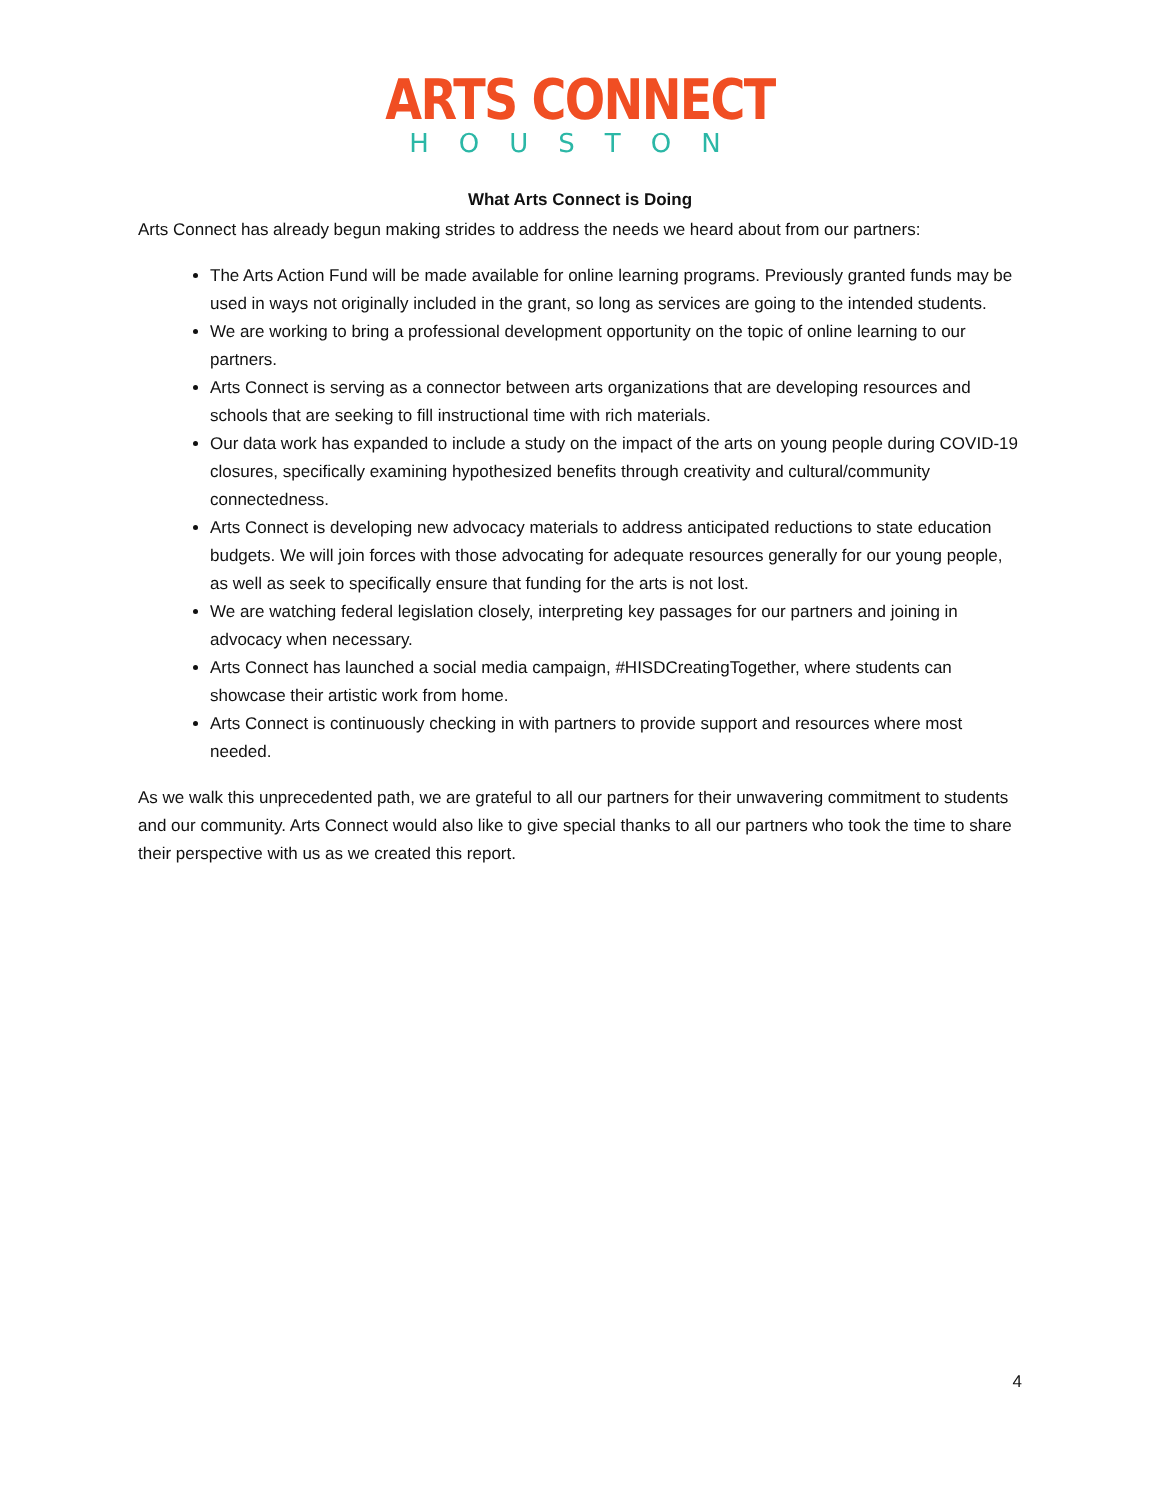ARTS CONNECT
HOUSTON
What Arts Connect is Doing
Arts Connect has already begun making strides to address the needs we heard about from our partners:
The Arts Action Fund will be made available for online learning programs. Previously granted funds may be used in ways not originally included in the grant, so long as services are going to the intended students.
We are working to bring a professional development opportunity on the topic of online learning to our partners.
Arts Connect is serving as a connector between arts organizations that are developing resources and schools that are seeking to fill instructional time with rich materials.
Our data work has expanded to include a study on the impact of the arts on young people during COVID-19 closures, specifically examining hypothesized benefits through creativity and cultural/community connectedness.
Arts Connect is developing new advocacy materials to address anticipated reductions to state education budgets. We will join forces with those advocating for adequate resources generally for our young people, as well as seek to specifically ensure that funding for the arts is not lost.
We are watching federal legislation closely, interpreting key passages for our partners and joining in advocacy when necessary.
Arts Connect has launched a social media campaign, #HISDCreatingTogether, where students can showcase their artistic work from home.
Arts Connect is continuously checking in with partners to provide support and resources where most needed.
As we walk this unprecedented path, we are grateful to all our partners for their unwavering commitment to students and our community. Arts Connect would also like to give special thanks to all our partners who took the time to share their perspective with us as we created this report.
4